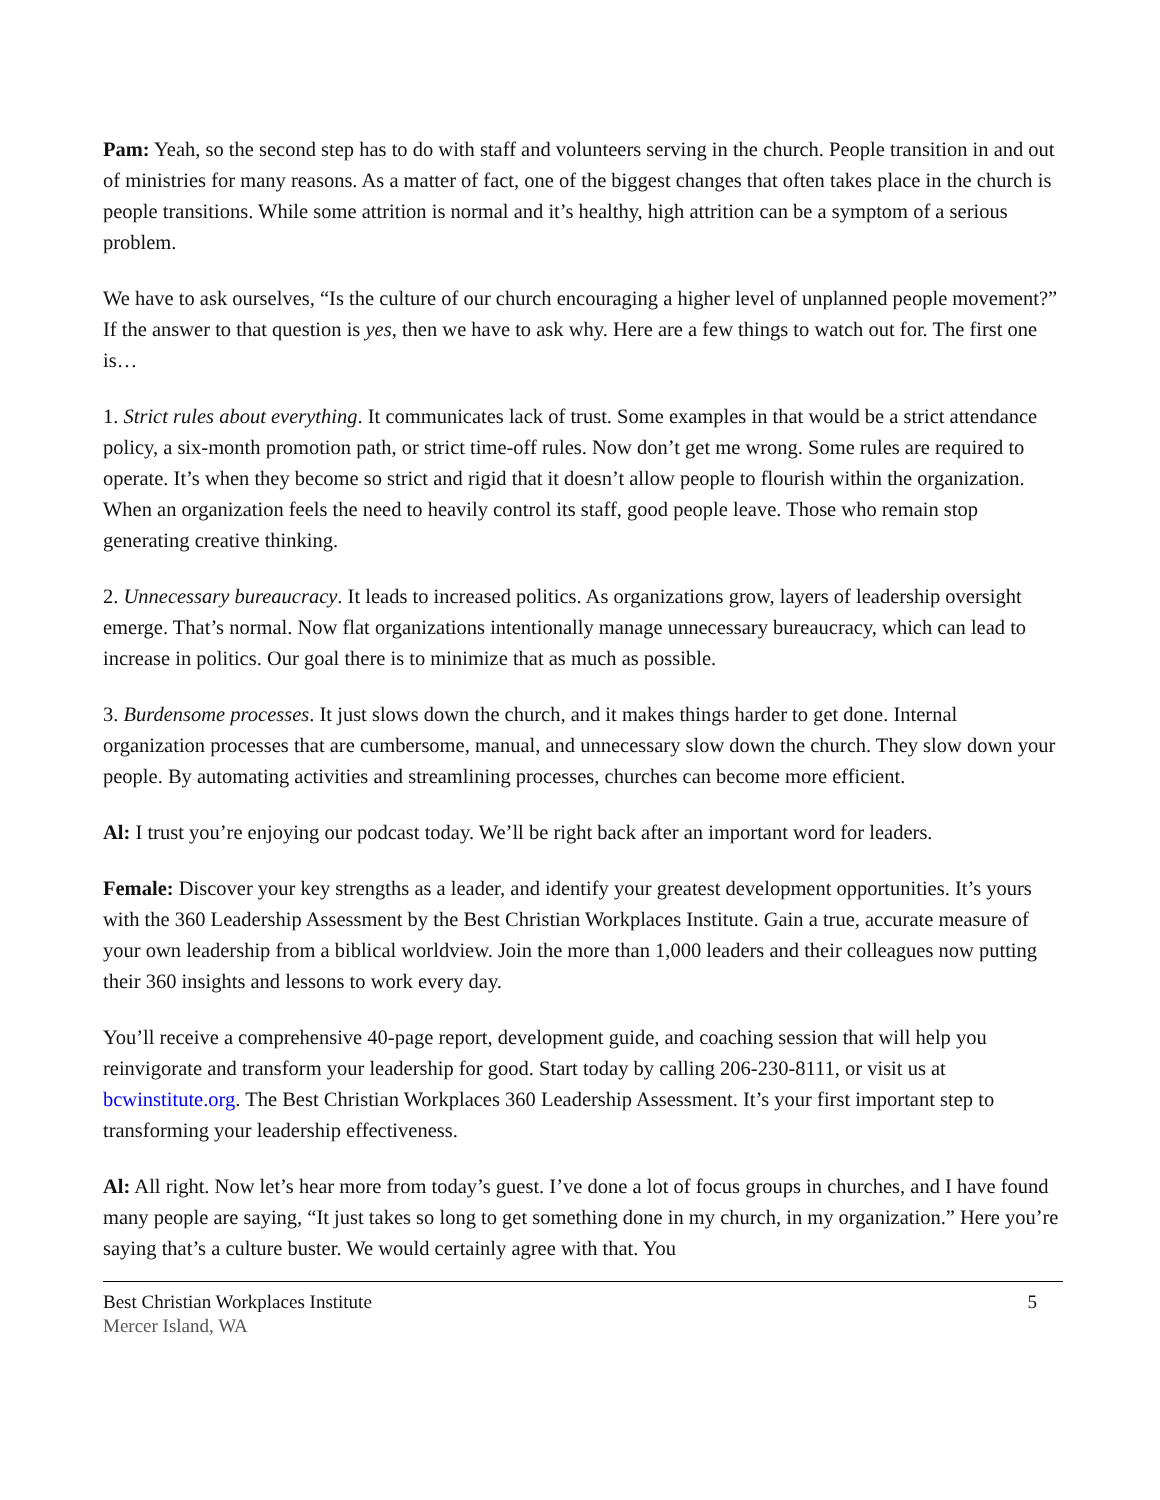Pam: Yeah, so the second step has to do with staff and volunteers serving in the church. People transition in and out of ministries for many reasons. As a matter of fact, one of the biggest changes that often takes place in the church is people transitions. While some attrition is normal and it’s healthy, high attrition can be a symptom of a serious problem.
We have to ask ourselves, “Is the culture of our church encouraging a higher level of unplanned people movement?” If the answer to that question is yes, then we have to ask why. Here are a few things to watch out for. The first one is…
1. Strict rules about everything. It communicates lack of trust. Some examples in that would be a strict attendance policy, a six-month promotion path, or strict time-off rules. Now don’t get me wrong. Some rules are required to operate. It’s when they become so strict and rigid that it doesn’t allow people to flourish within the organization. When an organization feels the need to heavily control its staff, good people leave. Those who remain stop generating creative thinking.
2. Unnecessary bureaucracy. It leads to increased politics. As organizations grow, layers of leadership oversight emerge. That’s normal. Now flat organizations intentionally manage unnecessary bureaucracy, which can lead to increase in politics. Our goal there is to minimize that as much as possible.
3. Burdensome processes. It just slows down the church, and it makes things harder to get done. Internal organization processes that are cumbersome, manual, and unnecessary slow down the church. They slow down your people. By automating activities and streamlining processes, churches can become more efficient.
Al: I trust you’re enjoying our podcast today. We’ll be right back after an important word for leaders.
Female: Discover your key strengths as a leader, and identify your greatest development opportunities. It’s yours with the 360 Leadership Assessment by the Best Christian Workplaces Institute. Gain a true, accurate measure of your own leadership from a biblical worldview. Join the more than 1,000 leaders and their colleagues now putting their 360 insights and lessons to work every day.
You’ll receive a comprehensive 40-page report, development guide, and coaching session that will help you reinvigorate and transform your leadership for good. Start today by calling 206-230-8111, or visit us at bcwinstitute.org. The Best Christian Workplaces 360 Leadership Assessment. It’s your first important step to transforming your leadership effectiveness.
Al: All right. Now let’s hear more from today’s guest. I’ve done a lot of focus groups in churches, and I have found many people are saying, “It just takes so long to get something done in my church, in my organization.” Here you’re saying that’s a culture buster. We would certainly agree with that. You
Best Christian Workplaces Institute
5
Mercer Island, WA